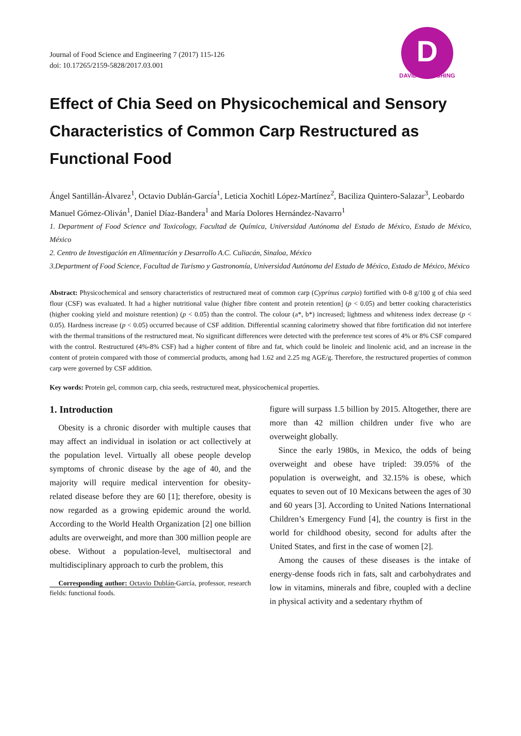Journal of Food Science and Engineering 7 (2017) 115-126
doi: 10.17265/2159-5828/2017.03.001
D
DAVID PUBLISHING
Effect of Chia Seed on Physicochemical and Sensory Characteristics of Common Carp Restructured as Functional Food
Ángel Santillán-Álvarez<sup>1</sup>, Octavio Dublán-García<sup>1</sup>, Leticia Xochitl López-Martínez<sup>2</sup>, Baciliza Quintero-Salazar<sup>3</sup>, Leobardo Manuel Gómez-Oliván<sup>1</sup>, Daniel Díaz-Bandera<sup>1</sup> and María Dolores Hernández-Navarro<sup>1</sup>
1. Department of Food Science and Toxicology, Facultad de Química, Universidad Autónoma del Estado de México, Estado de México, México
2. Centro de Investigación en Alimentación y Desarrollo A.C. Culiacán, Sinaloa, México
3.Department of Food Science, Facultad de Turismo y Gastronomía, Universidad Autónoma del Estado de México, Estado de México, México
Abstract: Physicochemical and sensory characteristics of restructured meat of common carp (Cyprinus carpio) fortified with 0-8 g/100 g of chia seed flour (CSF) was evaluated. It had a higher nutritional value (higher fibre content and protein retention] (p < 0.05) and better cooking characteristics (higher cooking yield and moisture retention) (p < 0.05) than the control. The colour (a*, b*) increased; lightness and whiteness index decrease (p < 0.05). Hardness increase (p < 0.05) occurred because of CSF addition. Differential scanning calorimetry showed that fibre fortification did not interfere with the thermal transitions of the restructured meat. No significant differences were detected with the preference test scores of 4% or 8% CSF compared with the control. Restructured (4%-8% CSF) had a higher content of fibre and fat, which could be linoleic and linolenic acid, and an increase in the content of protein compared with those of commercial products, among had 1.62 and 2.25 mg AGE/g. Therefore, the restructured properties of common carp were governed by CSF addition.
Key words: Protein gel, common carp, chia seeds, restructured meat, physicochemical properties.
1. Introduction
Obesity is a chronic disorder with multiple causes that may affect an individual in isolation or act collectively at the population level. Virtually all obese people develop symptoms of chronic disease by the age of 40, and the majority will require medical intervention for obesity-related disease before they are 60 [1]; therefore, obesity is now regarded as a growing epidemic around the world. According to the World Health Organization [2] one billion adults are overweight, and more than 300 million people are obese. Without a population-level, multisectoral and multidisciplinary approach to curb the problem, this
Corresponding author: Octavio Dublán-García, professor, research fields: functional foods.
figure will surpass 1.5 billion by 2015. Altogether, there are more than 42 million children under five who are overweight globally.
Since the early 1980s, in Mexico, the odds of being overweight and obese have tripled: 39.05% of the population is overweight, and 32.15% is obese, which equates to seven out of 10 Mexicans between the ages of 30 and 60 years [3]. According to United Nations International Children’s Emergency Fund [4], the country is first in the world for childhood obesity, second for adults after the United States, and first in the case of women [2].
Among the causes of these diseases is the intake of energy-dense foods rich in fats, salt and carbohydrates and low in vitamins, minerals and fibre, coupled with a decline in physical activity and a sedentary rhythm of